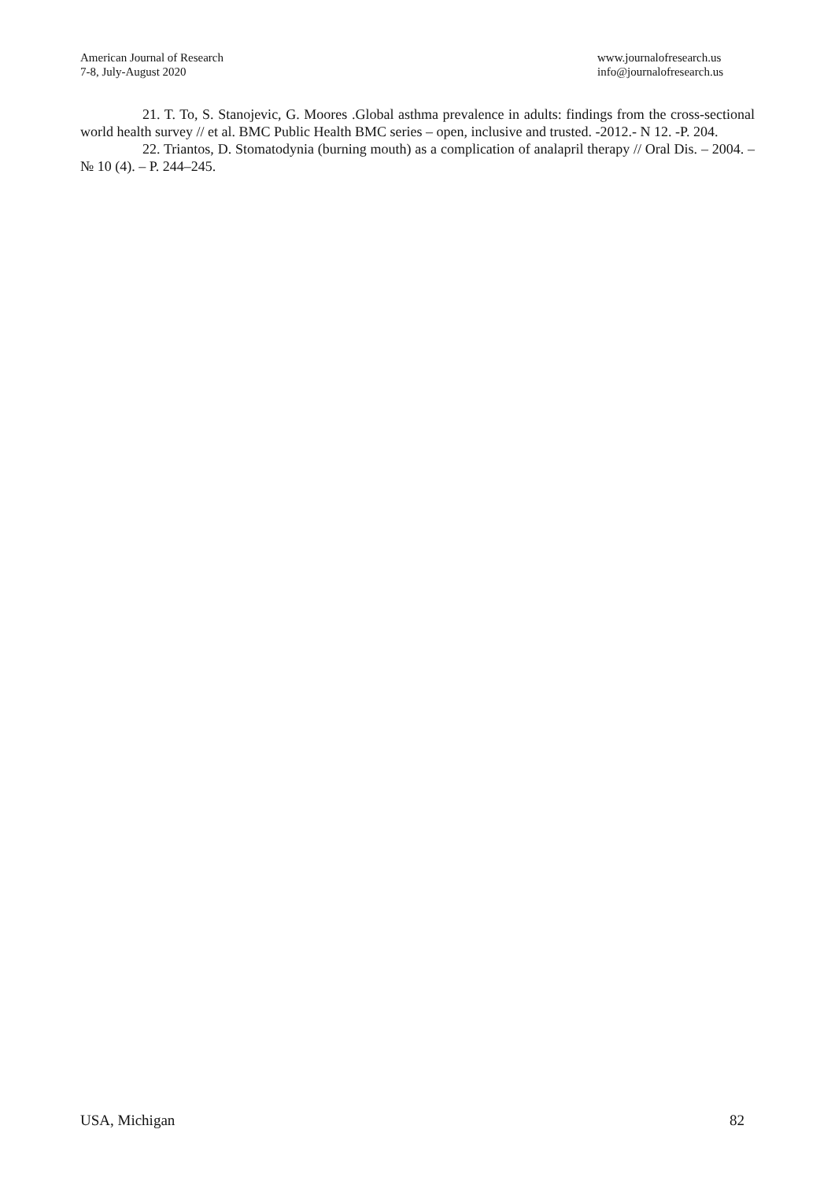American Journal of Research
7-8, July-August 2020
www.journalofresearch.us
info@journalofresearch.us
21. T. To, S. Stanojevic, G. Moores .Global asthma prevalence in adults: findings from the cross-sectional world health survey // et al. BMC Public Health BMC series – open, inclusive and trusted. -2012.- N 12. -P. 204.
22. Triantos, D. Stomatodynia (burning mouth) as a complication of analapril therapy // Oral Dis. – 2004. – № 10 (4). – P. 244–245.
USA, Michigan 82